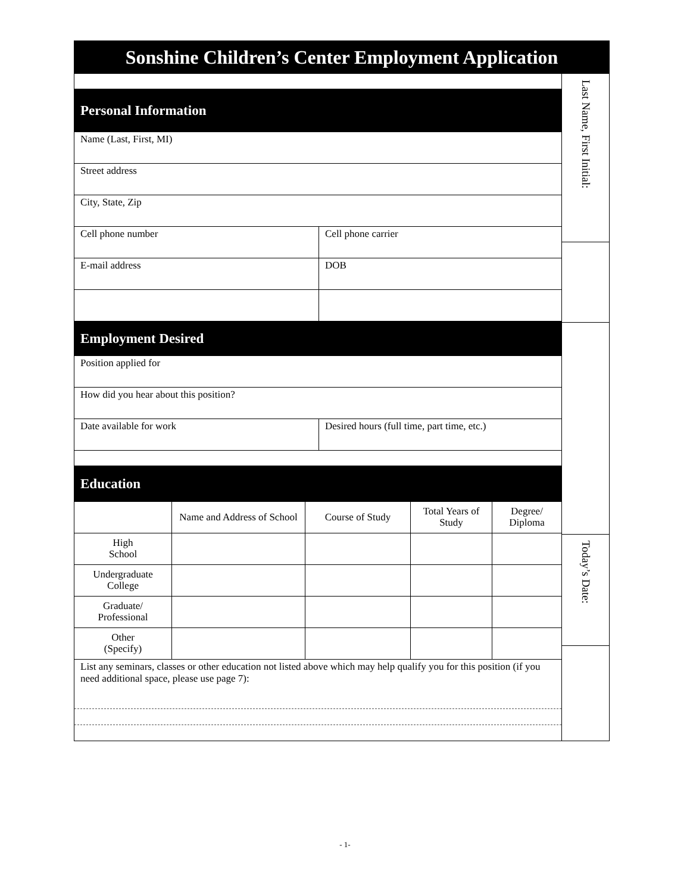Sonshine Children’s Center Employment Application
Personal Information
Name (Last, First, MI)
Street address
City, State, Zip
Cell phone number Cell phone carrier
E-mail address DOB
Employment Desired
Position applied for
How did you hear about this position?
Date available for work Desired hours (full time, part time, etc.)
Education
| | Name and Address of School | Course of Study | Total Years of Study | Degree/ Diploma |
| --- | --- | --- | --- | --- |
| High School | | | | |
| Undergraduate College | | | | |
| Graduate/ Professional | | | | |
| Other (Specify) | | | | |
List any seminars, classes or other education not listed above which may help qualify you for this position (if you need additional space, please use page 7):
Last Name, First Initial:
Today’s Date:
- 1-